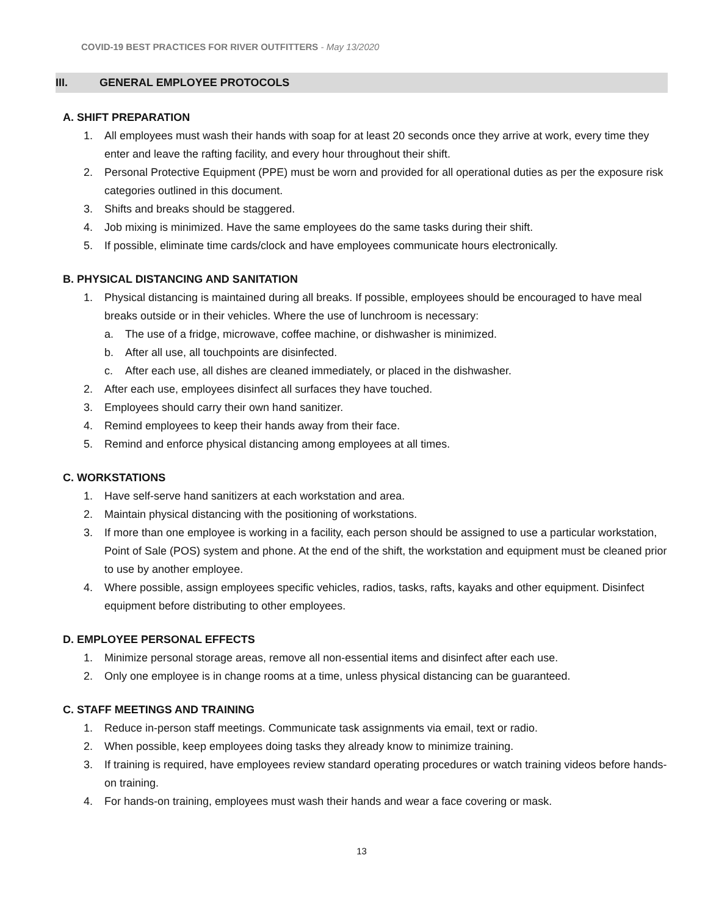COVID-19 BEST PRACTICES FOR RIVER OUTFITTERS - May 13/2020
III. GENERAL EMPLOYEE PROTOCOLS
A. SHIFT PREPARATION
1. All employees must wash their hands with soap for at least 20 seconds once they arrive at work, every time they enter and leave the rafting facility, and every hour throughout their shift.
2. Personal Protective Equipment (PPE) must be worn and provided for all operational duties as per the exposure risk categories outlined in this document.
3. Shifts and breaks should be staggered.
4. Job mixing is minimized. Have the same employees do the same tasks during their shift.
5. If possible, eliminate time cards/clock and have employees communicate hours electronically.
B. PHYSICAL DISTANCING AND SANITATION
1. Physical distancing is maintained during all breaks. If possible, employees should be encouraged to have meal breaks outside or in their vehicles. Where the use of lunchroom is necessary:
a. The use of a fridge, microwave, coffee machine, or dishwasher is minimized.
b. After all use, all touchpoints are disinfected.
c. After each use, all dishes are cleaned immediately, or placed in the dishwasher.
2. After each use, employees disinfect all surfaces they have touched.
3. Employees should carry their own hand sanitizer.
4. Remind employees to keep their hands away from their face.
5. Remind and enforce physical distancing among employees at all times.
C. WORKSTATIONS
1. Have self-serve hand sanitizers at each workstation and area.
2. Maintain physical distancing with the positioning of workstations.
3. If more than one employee is working in a facility, each person should be assigned to use a particular workstation, Point of Sale (POS) system and phone. At the end of the shift, the workstation and equipment must be cleaned prior to use by another employee.
4. Where possible, assign employees specific vehicles, radios, tasks, rafts, kayaks and other equipment. Disinfect equipment before distributing to other employees.
D. EMPLOYEE PERSONAL EFFECTS
1. Minimize personal storage areas, remove all non-essential items and disinfect after each use.
2. Only one employee is in change rooms at a time, unless physical distancing can be guaranteed.
C. STAFF MEETINGS AND TRAINING
1. Reduce in-person staff meetings. Communicate task assignments via email, text or radio.
2. When possible, keep employees doing tasks they already know to minimize training.
3. If training is required, have employees review standard operating procedures or watch training videos before hands-on training.
4. For hands-on training, employees must wash their hands and wear a face covering or mask.
13